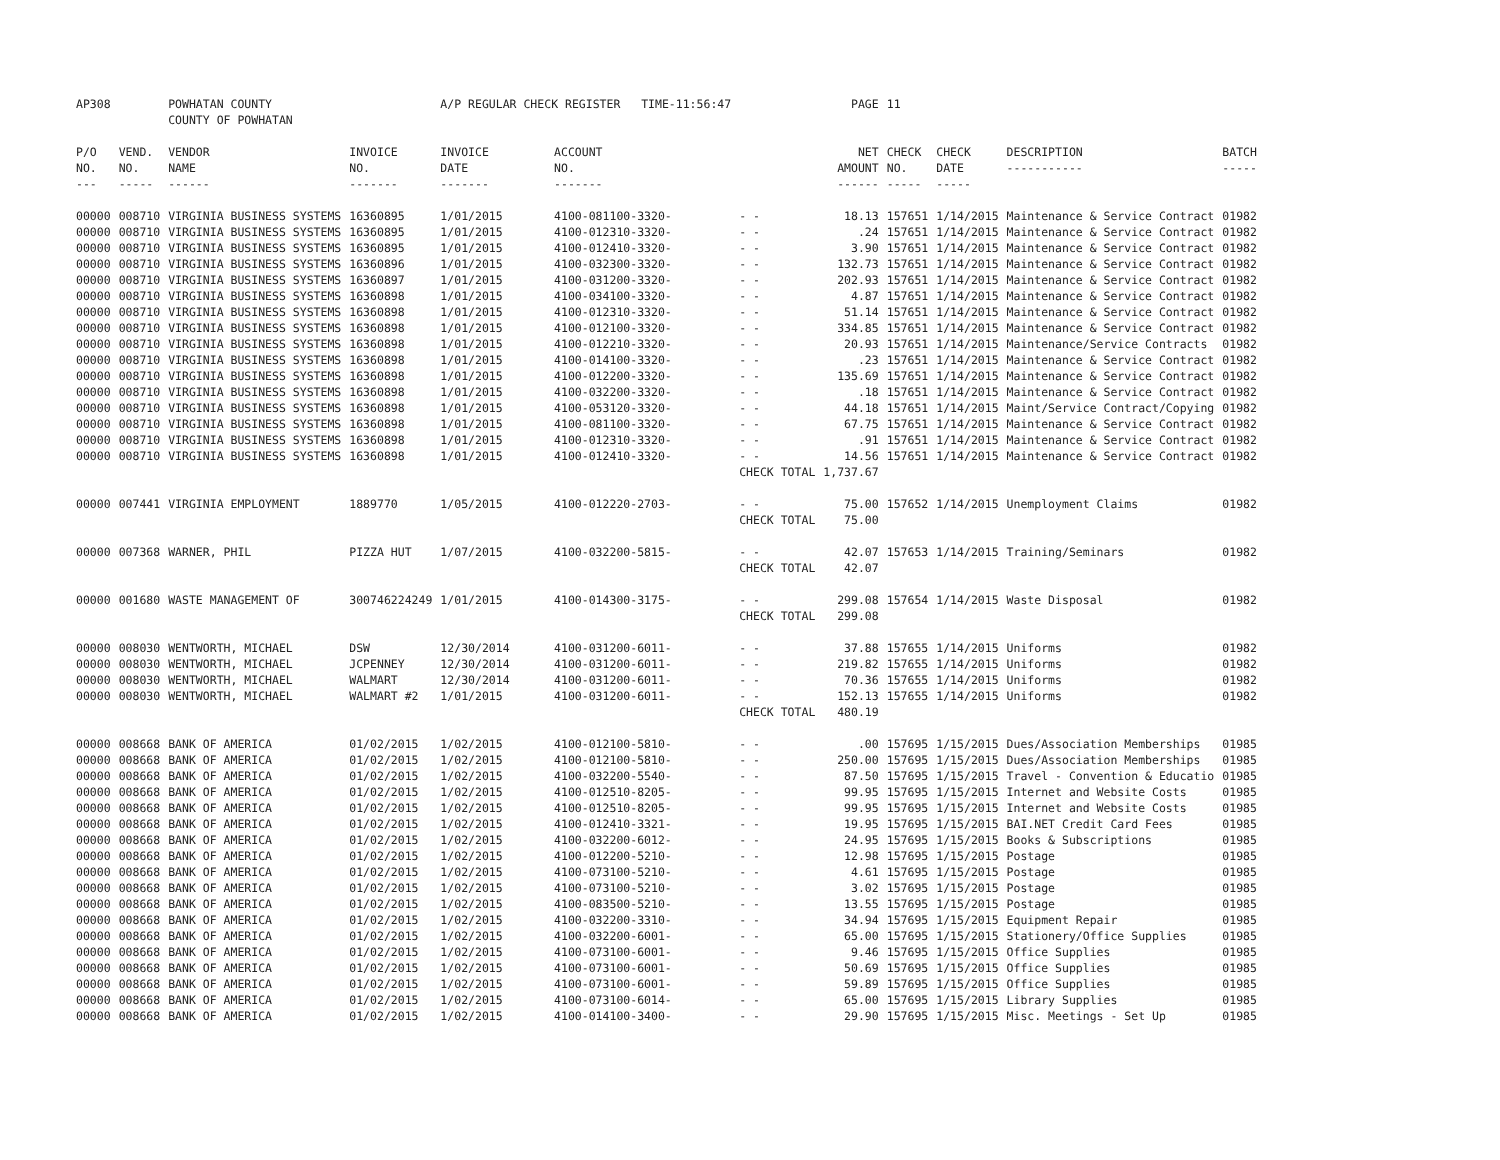| AP308 | | POWHATAN COUNTY COUNTY OF POWHATAN | | A/P REGULAR CHECK REGISTER TIME-11:56:47 | | | PAGE | 11 | | | |
| P/O NO. --- | VEND. NO. ----- | VENDOR NAME ------ | INVOICE NO. ------- | INVOICE DATE ------- | ACCOUNT NO. ------- | | NET AMOUNT ------ | CHECK NO. ----- | CHECK DATE ----- | DESCRIPTION ----------- | BATCH ----- |
| 00000 | 008710 | VIRGINIA BUSINESS SYSTEMS | 16360895 | 1/01/2015 | 4100-081100-3320- | - - | 18.13 | 157651 | 1/14/2015 | Maintenance & Service Contract | 01982 |
| 00000 | 008710 | VIRGINIA BUSINESS SYSTEMS | 16360895 | 1/01/2015 | 4100-012310-3320- | - - | .24 | 157651 | 1/14/2015 | Maintenance & Service Contract | 01982 |
| 00000 | 008710 | VIRGINIA BUSINESS SYSTEMS | 16360895 | 1/01/2015 | 4100-012410-3320- | - - | 3.90 | 157651 | 1/14/2015 | Maintenance & Service Contract | 01982 |
| 00000 | 008710 | VIRGINIA BUSINESS SYSTEMS | 16360896 | 1/01/2015 | 4100-032300-3320- | - - | 132.73 | 157651 | 1/14/2015 | Maintenance & Service Contract | 01982 |
| 00000 | 008710 | VIRGINIA BUSINESS SYSTEMS | 16360897 | 1/01/2015 | 4100-031200-3320- | - - | 202.93 | 157651 | 1/14/2015 | Maintenance & Service Contract | 01982 |
| 00000 | 008710 | VIRGINIA BUSINESS SYSTEMS | 16360898 | 1/01/2015 | 4100-034100-3320- | - - | 4.87 | 157651 | 1/14/2015 | Maintenance & Service Contract | 01982 |
| 00000 | 008710 | VIRGINIA BUSINESS SYSTEMS | 16360898 | 1/01/2015 | 4100-012310-3320- | - - | 51.14 | 157651 | 1/14/2015 | Maintenance & Service Contract | 01982 |
| 00000 | 008710 | VIRGINIA BUSINESS SYSTEMS | 16360898 | 1/01/2015 | 4100-012100-3320- | - - | 334.85 | 157651 | 1/14/2015 | Maintenance & Service Contract | 01982 |
| 00000 | 008710 | VIRGINIA BUSINESS SYSTEMS | 16360898 | 1/01/2015 | 4100-012210-3320- | - - | 20.93 | 157651 | 1/14/2015 | Maintenance/Service Contracts | 01982 |
| 00000 | 008710 | VIRGINIA BUSINESS SYSTEMS | 16360898 | 1/01/2015 | 4100-014100-3320- | - - | .23 | 157651 | 1/14/2015 | Maintenance & Service Contract | 01982 |
| 00000 | 008710 | VIRGINIA BUSINESS SYSTEMS | 16360898 | 1/01/2015 | 4100-012200-3320- | - - | 135.69 | 157651 | 1/14/2015 | Maintenance & Service Contract | 01982 |
| 00000 | 008710 | VIRGINIA BUSINESS SYSTEMS | 16360898 | 1/01/2015 | 4100-032200-3320- | - - | .18 | 157651 | 1/14/2015 | Maintenance & Service Contract | 01982 |
| 00000 | 008710 | VIRGINIA BUSINESS SYSTEMS | 16360898 | 1/01/2015 | 4100-053120-3320- | - - | 44.18 | 157651 | 1/14/2015 | Maint/Service Contract/Copying | 01982 |
| 00000 | 008710 | VIRGINIA BUSINESS SYSTEMS | 16360898 | 1/01/2015 | 4100-081100-3320- | - - | 67.75 | 157651 | 1/14/2015 | Maintenance & Service Contract | 01982 |
| 00000 | 008710 | VIRGINIA BUSINESS SYSTEMS | 16360898 | 1/01/2015 | 4100-012310-3320- | - - | .91 | 157651 | 1/14/2015 | Maintenance & Service Contract | 01982 |
| 00000 | 008710 | VIRGINIA BUSINESS SYSTEMS | 16360898 | 1/01/2015 | 4100-012410-3320- | - - | 14.56 | 157651 | 1/14/2015 | Maintenance & Service Contract | 01982 |
| | | | | | | CHECK TOTAL | 1,737.67 | | | | |
| 00000 | 007441 | VIRGINIA EMPLOYMENT | 1889770 | 1/05/2015 | 4100-012220-2703- | - - | 75.00 | 157652 | 1/14/2015 | Unemployment Claims | 01982 |
| | | | | | | CHECK TOTAL | 75.00 | | | | |
| 00000 | 007368 | WARNER, PHIL | PIZZA HUT | 1/07/2015 | 4100-032200-5815- | - - | 42.07 | 157653 | 1/14/2015 | Training/Seminars | 01982 |
| | | | | | | CHECK TOTAL | 42.07 | | | | |
| 00000 | 001680 | WASTE MANAGEMENT OF | 300746224249 | 1/01/2015 | 4100-014300-3175- | - - | 299.08 | 157654 | 1/14/2015 | Waste Disposal | 01982 |
| | | | | | | CHECK TOTAL | 299.08 | | | | |
| 00000 | 008030 | WENTWORTH, MICHAEL | DSW | 12/30/2014 | 4100-031200-6011- | - - | 37.88 | 157655 | 1/14/2015 | Uniforms | 01982 |
| 00000 | 008030 | WENTWORTH, MICHAEL | JCPENNEY | 12/30/2014 | 4100-031200-6011- | - - | 219.82 | 157655 | 1/14/2015 | Uniforms | 01982 |
| 00000 | 008030 | WENTWORTH, MICHAEL | WALMART | 12/30/2014 | 4100-031200-6011- | - - | 70.36 | 157655 | 1/14/2015 | Uniforms | 01982 |
| 00000 | 008030 | WENTWORTH, MICHAEL | WALMART #2 | 1/01/2015 | 4100-031200-6011- | - - | 152.13 | 157655 | 1/14/2015 | Uniforms | 01982 |
| | | | | | | CHECK TOTAL | 480.19 | | | | |
| 00000 | 008668 | BANK OF AMERICA | 01/02/2015 | 1/02/2015 | 4100-012100-5810- | - - | .00 | 157695 | 1/15/2015 | Dues/Association Memberships | 01985 |
| 00000 | 008668 | BANK OF AMERICA | 01/02/2015 | 1/02/2015 | 4100-012100-5810- | - - | 250.00 | 157695 | 1/15/2015 | Dues/Association Memberships | 01985 |
| 00000 | 008668 | BANK OF AMERICA | 01/02/2015 | 1/02/2015 | 4100-032200-5540- | - - | 87.50 | 157695 | 1/15/2015 | Travel - Convention & Educatio | 01985 |
| 00000 | 008668 | BANK OF AMERICA | 01/02/2015 | 1/02/2015 | 4100-012510-8205- | - - | 99.95 | 157695 | 1/15/2015 | Internet and Website Costs | 01985 |
| 00000 | 008668 | BANK OF AMERICA | 01/02/2015 | 1/02/2015 | 4100-012510-8205- | - - | 99.95 | 157695 | 1/15/2015 | Internet and Website Costs | 01985 |
| 00000 | 008668 | BANK OF AMERICA | 01/02/2015 | 1/02/2015 | 4100-012410-3321- | - - | 19.95 | 157695 | 1/15/2015 | BAI.NET Credit Card Fees | 01985 |
| 00000 | 008668 | BANK OF AMERICA | 01/02/2015 | 1/02/2015 | 4100-032200-6012- | - - | 24.95 | 157695 | 1/15/2015 | Books & Subscriptions | 01985 |
| 00000 | 008668 | BANK OF AMERICA | 01/02/2015 | 1/02/2015 | 4100-012200-5210- | - - | 12.98 | 157695 | 1/15/2015 | Postage | 01985 |
| 00000 | 008668 | BANK OF AMERICA | 01/02/2015 | 1/02/2015 | 4100-073100-5210- | - - | 4.61 | 157695 | 1/15/2015 | Postage | 01985 |
| 00000 | 008668 | BANK OF AMERICA | 01/02/2015 | 1/02/2015 | 4100-073100-5210- | - - | 3.02 | 157695 | 1/15/2015 | Postage | 01985 |
| 00000 | 008668 | BANK OF AMERICA | 01/02/2015 | 1/02/2015 | 4100-083500-5210- | - - | 13.55 | 157695 | 1/15/2015 | Postage | 01985 |
| 00000 | 008668 | BANK OF AMERICA | 01/02/2015 | 1/02/2015 | 4100-032200-3310- | - - | 34.94 | 157695 | 1/15/2015 | Equipment Repair | 01985 |
| 00000 | 008668 | BANK OF AMERICA | 01/02/2015 | 1/02/2015 | 4100-032200-6001- | - - | 65.00 | 157695 | 1/15/2015 | Stationery/Office Supplies | 01985 |
| 00000 | 008668 | BANK OF AMERICA | 01/02/2015 | 1/02/2015 | 4100-073100-6001- | - - | 9.46 | 157695 | 1/15/2015 | Office Supplies | 01985 |
| 00000 | 008668 | BANK OF AMERICA | 01/02/2015 | 1/02/2015 | 4100-073100-6001- | - - | 50.69 | 157695 | 1/15/2015 | Office Supplies | 01985 |
| 00000 | 008668 | BANK OF AMERICA | 01/02/2015 | 1/02/2015 | 4100-073100-6001- | - - | 59.89 | 157695 | 1/15/2015 | Office Supplies | 01985 |
| 00000 | 008668 | BANK OF AMERICA | 01/02/2015 | 1/02/2015 | 4100-073100-6014- | - - | 65.00 | 157695 | 1/15/2015 | Library Supplies | 01985 |
| 00000 | 008668 | BANK OF AMERICA | 01/02/2015 | 1/02/2015 | 4100-014100-3400- | - - | 29.90 | 157695 | 1/15/2015 | Misc. Meetings - Set Up | 01985 |